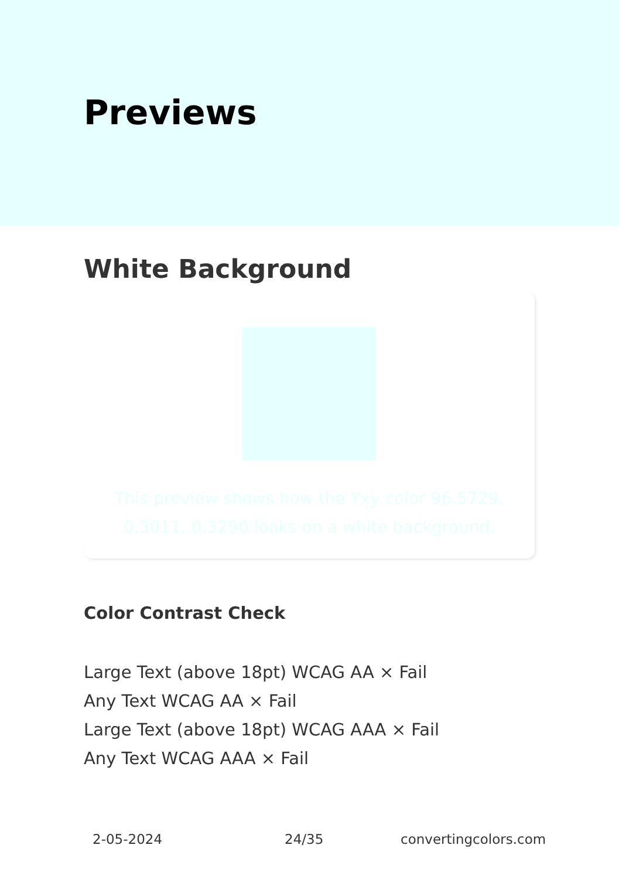Previews
White Background
This preview shows how the Yxy color 96.5729, 0.3011, 0.3290 looks on a white background.
Color Contrast Check
Large Text (above 18pt) WCAG AA × Fail
Any Text WCAG AA × Fail
Large Text (above 18pt) WCAG AAA × Fail
Any Text WCAG AAA × Fail
2-05-2024 24/35 convertingcolors.com